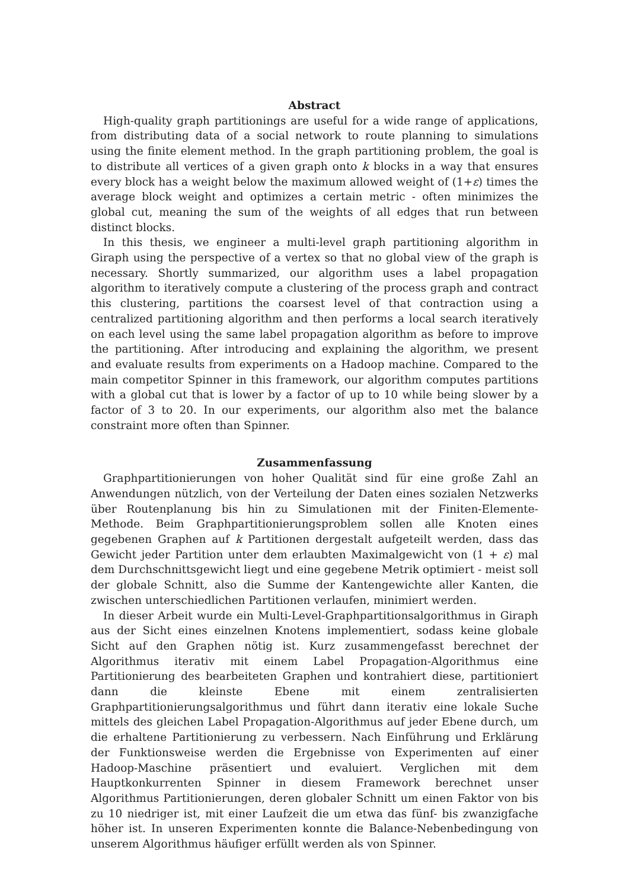Abstract
High-quality graph partitionings are useful for a wide range of applications, from distributing data of a social network to route planning to simulations using the finite element method. In the graph partitioning problem, the goal is to distribute all vertices of a given graph onto k blocks in a way that ensures every block has a weight below the maximum allowed weight of (1+ε) times the average block weight and optimizes a certain metric - often minimizes the global cut, meaning the sum of the weights of all edges that run between distinct blocks.
In this thesis, we engineer a multi-level graph partitioning algorithm in Giraph using the perspective of a vertex so that no global view of the graph is necessary. Shortly summarized, our algorithm uses a label propagation algorithm to iteratively compute a clustering of the process graph and contract this clustering, partitions the coarsest level of that contraction using a centralized partitioning algorithm and then performs a local search iteratively on each level using the same label propagation algorithm as before to improve the partitioning. After introducing and explaining the algorithm, we present and evaluate results from experiments on a Hadoop machine. Compared to the main competitor Spinner in this framework, our algorithm computes partitions with a global cut that is lower by a factor of up to 10 while being slower by a factor of 3 to 20. In our experiments, our algorithm also met the balance constraint more often than Spinner.
Zusammenfassung
Graphpartitionierungen von hoher Qualität sind für eine große Zahl an Anwendungen nützlich, von der Verteilung der Daten eines sozialen Netzwerks über Routenplanung bis hin zu Simulationen mit der Finiten-Elemente-Methode. Beim Graphpartitionierungsproblem sollen alle Knoten eines gegebenen Graphen auf k Partitionen dergestalt aufgeteilt werden, dass das Gewicht jeder Partition unter dem erlaubten Maximalgewicht von (1 + ε) mal dem Durchschnittsgewicht liegt und eine gegebene Metrik optimiert - meist soll der globale Schnitt, also die Summe der Kantengewichte aller Kanten, die zwischen unterschiedlichen Partitionen verlaufen, minimiert werden.
In dieser Arbeit wurde ein Multi-Level-Graphpartitionsalgorithmus in Giraph aus der Sicht eines einzelnen Knotens implementiert, sodass keine globale Sicht auf den Graphen nötig ist. Kurz zusammengefasst berechnet der Algorithmus iterativ mit einem Label Propagation-Algorithmus eine Partitionierung des bearbeiteten Graphen und kontrahiert diese, partitioniert dann die kleinste Ebene mit einem zentralisierten Graphpartitionierungsalgorithmus und führt dann iterativ eine lokale Suche mittels des gleichen Label Propagation-Algorithmus auf jeder Ebene durch, um die erhaltene Partitionierung zu verbessern. Nach Einführung und Erklärung der Funktionsweise werden die Ergebnisse von Experimenten auf einer Hadoop-Maschine präsentiert und evaluiert. Verglichen mit dem Hauptkonkurrenten Spinner in diesem Framework berechnet unser Algorithmus Partitionierungen, deren globaler Schnitt um einen Faktor von bis zu 10 niedriger ist, mit einer Laufzeit die um etwa das fünf- bis zwanzigfache höher ist. In unseren Experimenten konnte die Balance-Nebenbedingung von unserem Algorithmus häufiger erfüllt werden als von Spinner.